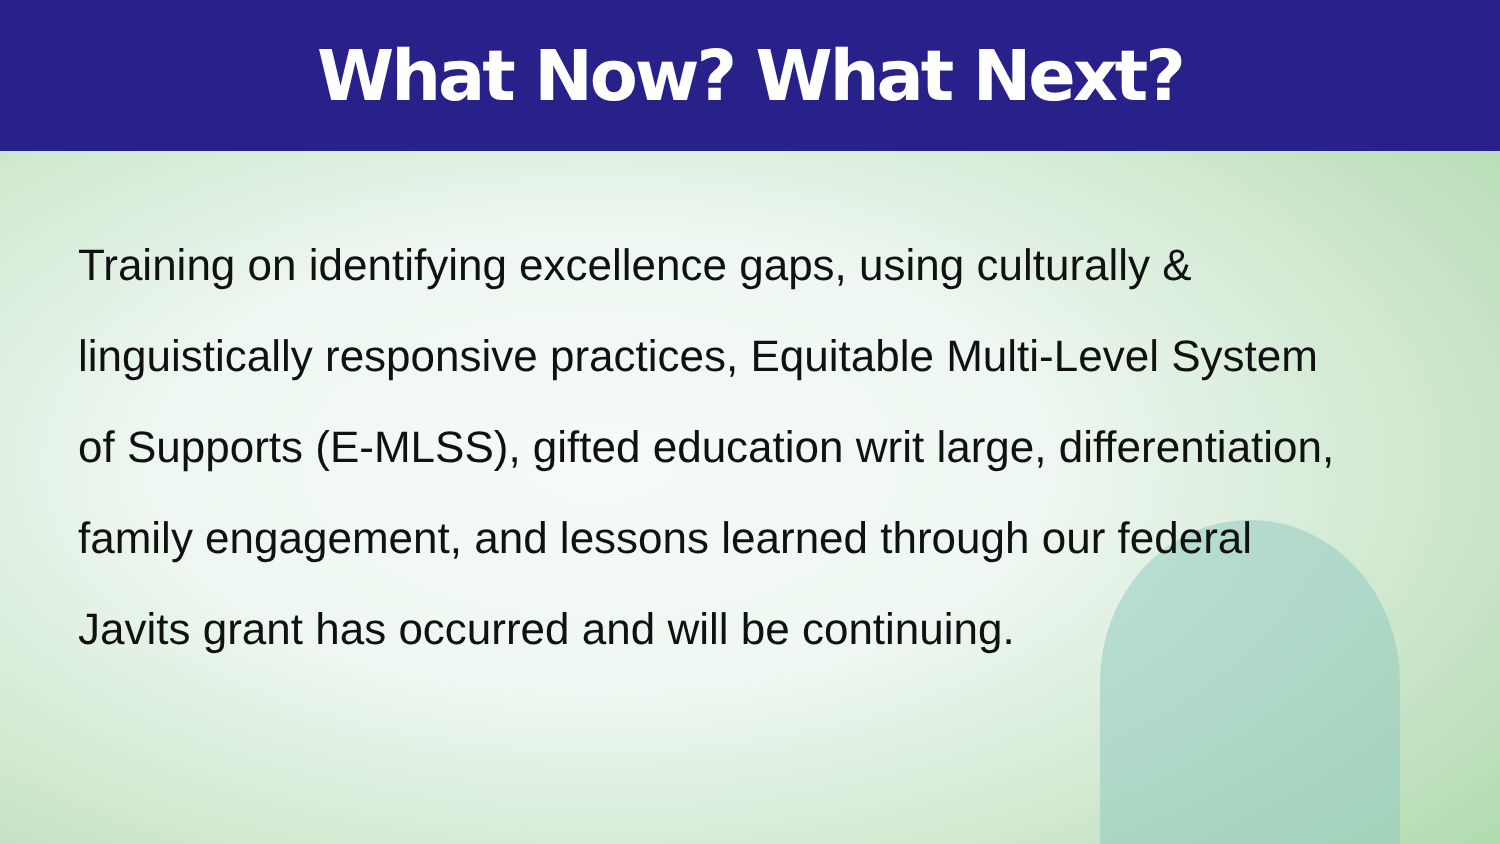What Now? What Next?
Training on identifying excellence gaps, using culturally & linguistically responsive practices, Equitable Multi-Level System of Supports (E-MLSS), gifted education writ large, differentiation, family engagement, and lessons learned through our federal Javits grant has occurred and will be continuing.